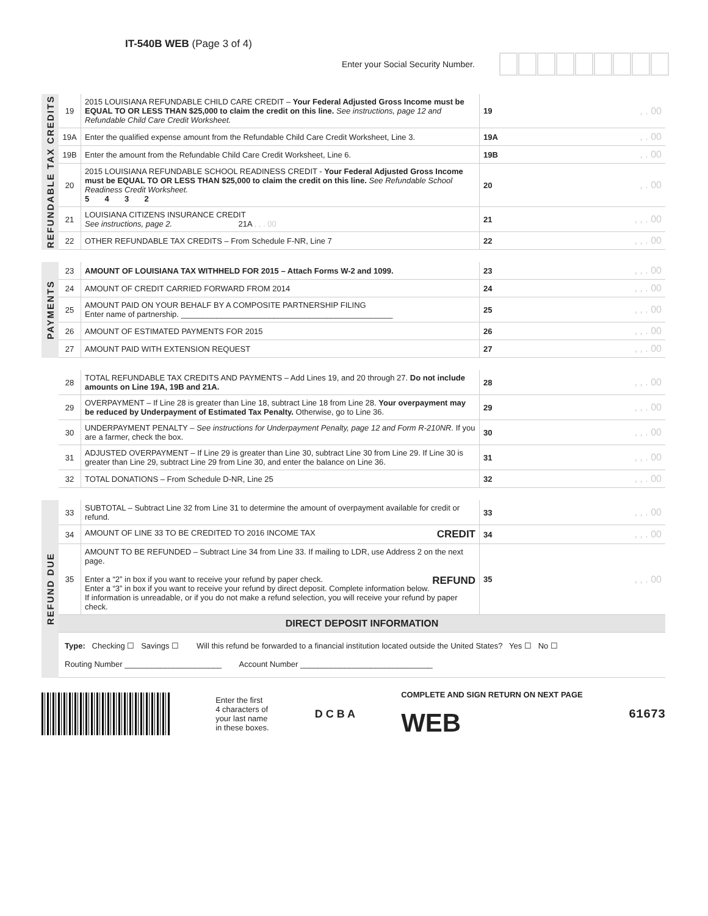IT-540B WEB (Page 3 of 4)
Enter your Social Security Number.
REFUNDABLE TAX CREDITS
| 19 | 2015 LOUISIANA REFUNDABLE CHILD CARE CREDIT – Your Federal Adjusted Gross Income must be EQUAL TO OR LESS THAN $25,000 to claim the credit on this line. See instructions, page 12 and Refundable Child Care Credit Worksheet. | 19 | , . 00 |
| 19A | Enter the qualified expense amount from the Refundable Child Care Credit Worksheet, Line 3. | 19A | , . 00 |
| 19B | Enter the amount from the Refundable Child Care Credit Worksheet, Line 6. | 19B | , . 00 |
| 20 | 2015 LOUISIANA REFUNDABLE SCHOOL READINESS CREDIT - Your Federal Adjusted Gross Income must be EQUAL TO OR LESS THAN $25,000 to claim the credit on this line. See Refundable School Readiness Credit Worksheet. 5 4 3 2 | 20 | , . 00 |
| 21 | LOUISIANA CITIZENS INSURANCE CREDIT See instructions, page 2. 21A , , . 00 | 21 | , , . 00 |
| 22 | OTHER REFUNDABLE TAX CREDITS – From Schedule F-NR, Line 7 | 22 | , , . 00 |
PAYMENTS
| 23 | AMOUNT OF LOUISIANA TAX WITHHELD FOR 2015 – Attach Forms W-2 and 1099. | 23 | , , . 00 |
| 24 | AMOUNT OF CREDIT CARRIED FORWARD FROM 2014 | 24 | , , . 00 |
| 25 | AMOUNT PAID ON YOUR BEHALF BY A COMPOSITE PARTNERSHIP FILING Enter name of partnership. ________________________________________________ | 25 | , , . 00 |
| 26 | AMOUNT OF ESTIMATED PAYMENTS FOR 2015 | 26 | , , . 00 |
| 27 | AMOUNT PAID WITH EXTENSION REQUEST | 27 | , , . 00 |
| 28 | TOTAL REFUNDABLE TAX CREDITS AND PAYMENTS – Add Lines 19, and 20 through 27. Do not include amounts on Line 19A, 19B and 21A. | 28 | , , . 00 |
| 29 | OVERPAYMENT – If Line 28 is greater than Line 18, subtract Line 18 from Line 28. Your overpayment may be reduced by Underpayment of Estimated Tax Penalty. Otherwise, go to Line 36. | 29 | , , . 00 |
| 30 | UNDERPAYMENT PENALTY – See instructions for Underpayment Penalty, page 12 and Form R-210NR. If you are a farmer, check the box. | 30 | , , . 00 |
| 31 | ADJUSTED OVERPAYMENT – If Line 29 is greater than Line 30, subtract Line 30 from Line 29. If Line 30 is greater than Line 29, subtract Line 29 from Line 30, and enter the balance on Line 36. | 31 | , , . 00 |
| 32 | TOTAL DONATIONS – From Schedule D-NR, Line 25 | 32 | , , . 00 |
REFUND DUE
| 33 | SUBTOTAL – Subtract Line 32 from Line 31 to determine the amount of overpayment available for credit or refund. | 33 | , , . 00 |
| 34 | AMOUNT OF LINE 33 TO BE CREDITED TO 2016 INCOME TAX CREDIT | 34 | , , . 00 |
| 35 | AMOUNT TO BE REFUNDED – Subtract Line 34 from Line 33. If mailing to LDR, use Address 2 on the next page. Enter a “2” in box if you want to receive your refund by paper check. REFUND Enter a “3” in box if you want to receive your refund by direct deposit. Complete information below. If information is unreadable, or if you do not make a refund selection, you will receive your refund by paper check. | 35 | , , . 00 |
| DIRECT DEPOSIT INFORMATION | | | |
| Type: Checking ☐ Savings ☐ Will this refund be forwarded to a financial institution located outside the United States? Yes ☐ No ☐ Routing Number ______________________ Account Number ______________________________ | | | |
Enter the first
4 characters of
your last name
in these boxes.
D C B A
COMPLETE AND SIGN RETURN ON NEXT PAGE
WEB
61673